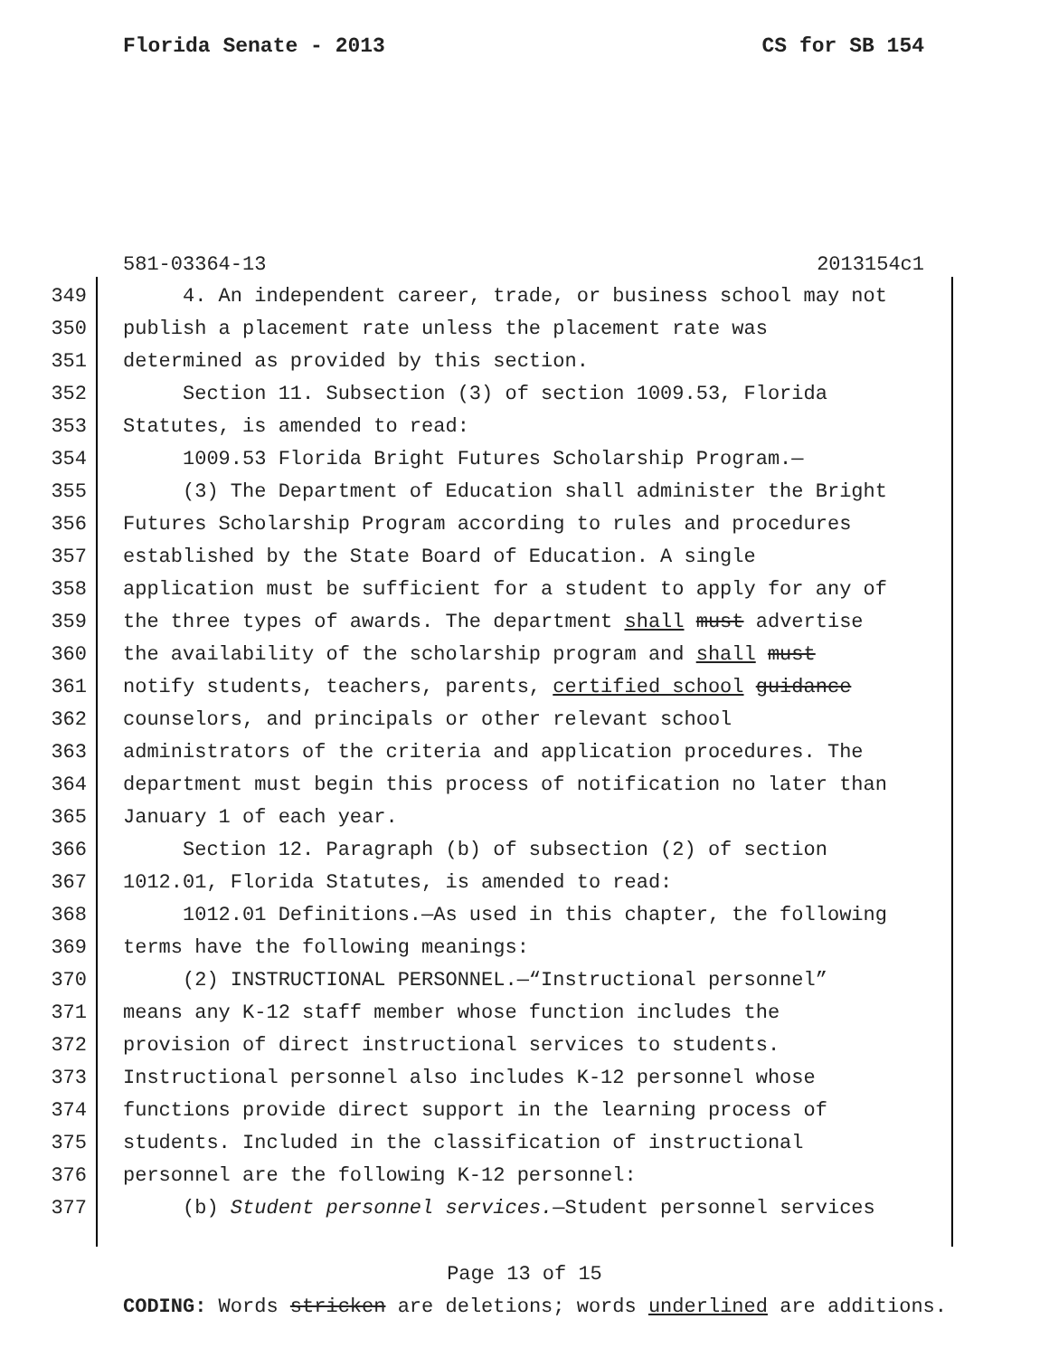Florida Senate - 2013 CS for SB 154
581-03364-13 2013154c1
349 4. An independent career, trade, or business school may not
350 publish a placement rate unless the placement rate was
351 determined as provided by this section.
352 Section 11. Subsection (3) of section 1009.53, Florida
353 Statutes, is amended to read:
354 1009.53 Florida Bright Futures Scholarship Program.—
355 (3) The Department of Education shall administer the Bright
356 Futures Scholarship Program according to rules and procedures
357 established by the State Board of Education. A single
358 application must be sufficient for a student to apply for any of
359 the three types of awards. The department shall must advertise
360 the availability of the scholarship program and shall must
361 notify students, teachers, parents, certified school guidance
362 counselors, and principals or other relevant school
363 administrators of the criteria and application procedures. The
364 department must begin this process of notification no later than
365 January 1 of each year.
366 Section 12. Paragraph (b) of subsection (2) of section
367 1012.01, Florida Statutes, is amended to read:
368 1012.01 Definitions.—As used in this chapter, the following
369 terms have the following meanings:
370 (2) INSTRUCTIONAL PERSONNEL.—“Instructional personnel”
371 means any K-12 staff member whose function includes the
372 provision of direct instructional services to students.
373 Instructional personnel also includes K-12 personnel whose
374 functions provide direct support in the learning process of
375 students. Included in the classification of instructional
376 personnel are the following K-12 personnel:
377 (b) Student personnel services.—Student personnel services
Page 13 of 15
CODING: Words stricken are deletions; words underlined are additions.